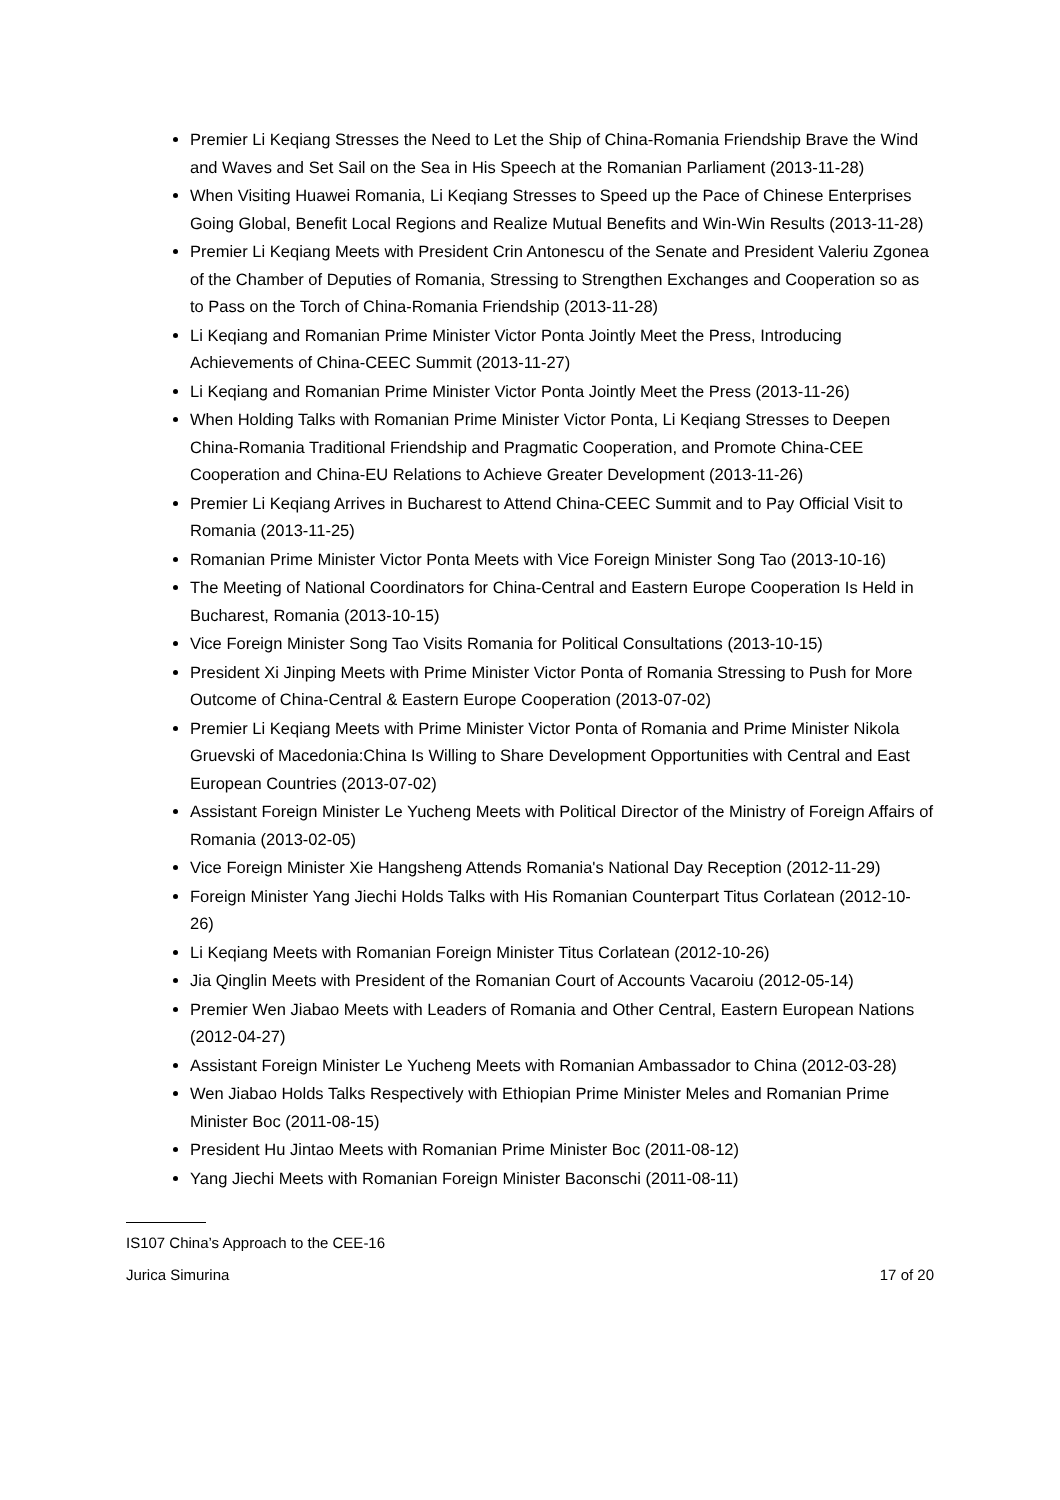Premier Li Keqiang Stresses the Need to Let the Ship of China-Romania Friendship Brave the Wind and Waves and Set Sail on the Sea in His Speech at the Romanian Parliament (2013-11-28)
When Visiting Huawei Romania, Li Keqiang Stresses to Speed up the Pace of Chinese Enterprises Going Global, Benefit Local Regions and Realize Mutual Benefits and Win-Win Results (2013-11-28)
Premier Li Keqiang Meets with President Crin Antonescu of the Senate and President Valeriu Zgonea of the Chamber of Deputies of Romania, Stressing to Strengthen Exchanges and Cooperation so as to Pass on the Torch of China-Romania Friendship (2013-11-28)
Li Keqiang and Romanian Prime Minister Victor Ponta Jointly Meet the Press, Introducing Achievements of China-CEEC Summit (2013-11-27)
Li Keqiang and Romanian Prime Minister Victor Ponta Jointly Meet the Press (2013-11-26)
When Holding Talks with Romanian Prime Minister Victor Ponta, Li Keqiang Stresses to Deepen China-Romania Traditional Friendship and Pragmatic Cooperation, and Promote China-CEE Cooperation and China-EU Relations to Achieve Greater Development (2013-11-26)
Premier Li Keqiang Arrives in Bucharest to Attend China-CEEC Summit and to Pay Official Visit to Romania (2013-11-25)
Romanian Prime Minister Victor Ponta Meets with Vice Foreign Minister Song Tao (2013-10-16)
The Meeting of National Coordinators for China-Central and Eastern Europe Cooperation Is Held in Bucharest, Romania (2013-10-15)
Vice Foreign Minister Song Tao Visits Romania for Political Consultations (2013-10-15)
President Xi Jinping Meets with Prime Minister Victor Ponta of Romania Stressing to Push for More Outcome of China-Central & Eastern Europe Cooperation (2013-07-02)
Premier Li Keqiang Meets with Prime Minister Victor Ponta of Romania and Prime Minister Nikola Gruevski of Macedonia:China Is Willing to Share Development Opportunities with Central and East European Countries (2013-07-02)
Assistant Foreign Minister Le Yucheng Meets with Political Director of the Ministry of Foreign Affairs of Romania (2013-02-05)
Vice Foreign Minister Xie Hangsheng Attends Romania's National Day Reception (2012-11-29)
Foreign Minister Yang Jiechi Holds Talks with His Romanian Counterpart Titus Corlatean (2012-10-26)
Li Keqiang Meets with Romanian Foreign Minister Titus Corlatean (2012-10-26)
Jia Qinglin Meets with President of the Romanian Court of Accounts Vacaroiu (2012-05-14)
Premier Wen Jiabao Meets with Leaders of Romania and Other Central, Eastern European Nations (2012-04-27)
Assistant Foreign Minister Le Yucheng Meets with Romanian Ambassador to China (2012-03-28)
Wen Jiabao Holds Talks Respectively with Ethiopian Prime Minister Meles and Romanian Prime Minister Boc (2011-08-15)
President Hu Jintao Meets with Romanian Prime Minister Boc (2011-08-12)
Yang Jiechi Meets with Romanian Foreign Minister Baconschi (2011-08-11)
IS107 China’s Approach to the CEE-16
Jurica Simurina 17 of 20